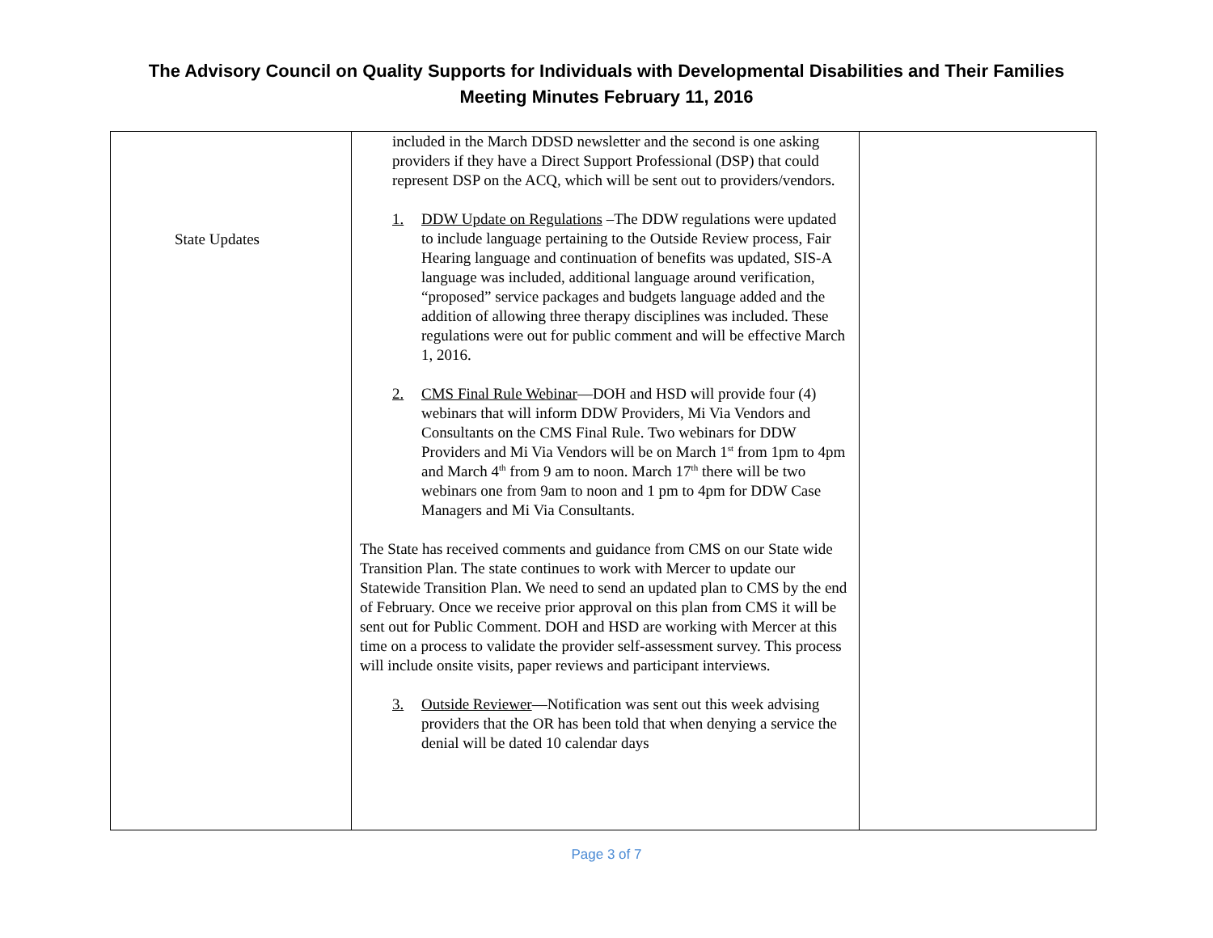The Advisory Council on Quality Supports for Individuals with Developmental Disabilities and Their Families
Meeting Minutes February 11, 2016
| State Updates | included in the March DDSD newsletter and the second is one asking providers if they have a Direct Support Professional (DSP) that could represent DSP on the ACQ, which will be sent out to providers/vendors. 1. DDW Update on Regulations –The DDW regulations were updated to include language pertaining to the Outside Review process, Fair Hearing language and continuation of benefits was updated, SIS-A language was included, additional language around verification, “proposed” service packages and budgets language added and the addition of allowing three therapy disciplines was included. These regulations were out for public comment and will be effective March 1, 2016. 2. CMS Final Rule Webinar —DOH and HSD will provide four (4) webinars that will inform DDW Providers, Mi Via Vendors and Consultants on the CMS Final Rule. Two webinars for DDW Providers and Mi Via Vendors will be on March 1<sup>st</sup> from 1pm to 4pm and March 4<sup>th</sup> from 9 am to noon. March 17<sup>th</sup> there will be two webinars one from 9am to noon and 1 pm to 4pm for DDW Case Managers and Mi Via Consultants. The State has received comments and guidance from CMS on our State wide Transition Plan. The state continues to work with Mercer to update our Statewide Transition Plan. We need to send an updated plan to CMS by the end of February. Once we receive prior approval on this plan from CMS it will be sent out for Public Comment. DOH and HSD are working with Mercer at this time on a process to validate the provider self-assessment survey. This process will include onsite visits, paper reviews and participant interviews. 3. Outside Reviewer —Notification was sent out this week advising providers that the OR has been told that when denying a service the denial will be dated 10 calendar days | |
Page 3 of 7